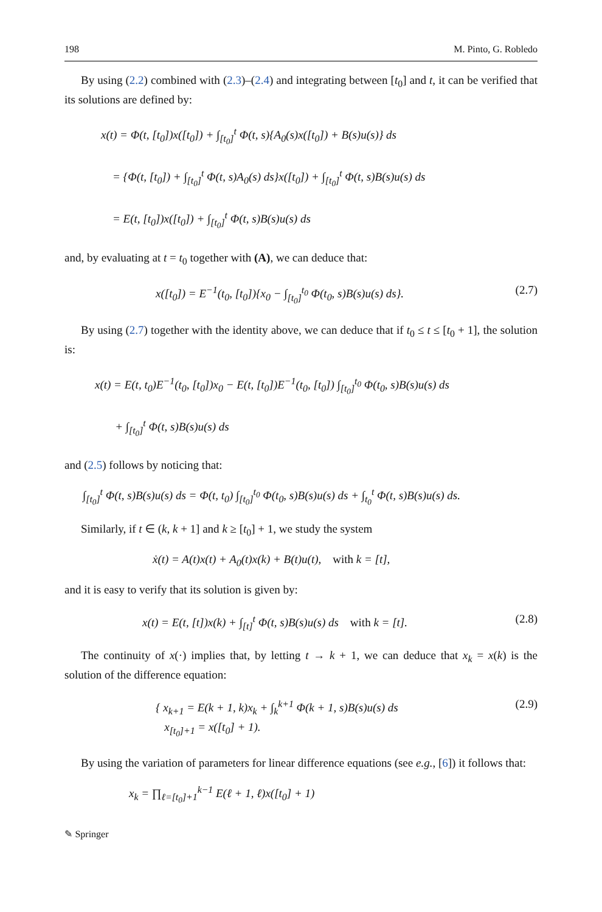198 M. Pinto, G. Robledo
By using (2.2) combined with (2.3)–(2.4) and integrating between [t<sub>0</sub>] and t, it can be verified that its solutions are defined by:
x(t) = Φ(t, [t<sub>0</sub>])x([t<sub>0</sub>]) + ∫<sub>[t<sub>0</sub>]</sub><sup>t</sup> Φ(t, s){A<sub>0</sub>(s)x([t<sub>0</sub>]) + B(s)u(s)} ds
= {Φ(t, [t<sub>0</sub>]) + ∫<sub>[t<sub>0</sub>]</sub><sup>t</sup> Φ(t, s)A<sub>0</sub>(s) ds}x([t<sub>0</sub>]) + ∫<sub>[t<sub>0</sub>]</sub><sup>t</sup> Φ(t, s)B(s)u(s) ds
= E(t, [t<sub>0</sub>])x([t<sub>0</sub>]) + ∫<sub>[t<sub>0</sub>]</sub><sup>t</sup> Φ(t, s)B(s)u(s) ds
and, by evaluating at t = t<sub>0</sub> together with (A), we can deduce that:
x([t<sub>0</sub>]) = E<sup>−1</sup>(t<sub>0</sub>, [t<sub>0</sub>]){x<sub>0</sub> − ∫<sub>[t<sub>0</sub>]</sub><sup>t<sub>0</sub></sup> Φ(t<sub>0</sub>, s)B(s)u(s) ds}. (2.7)
By using (2.7) together with the identity above, we can deduce that if t<sub>0</sub> ≤ t ≤ [t<sub>0</sub> + 1], the solution is:
x(t) = E(t, t<sub>0</sub>)E<sup>−1</sup>(t<sub>0</sub>, [t<sub>0</sub>])x<sub>0</sub> − E(t, [t<sub>0</sub>])E<sup>−1</sup>(t<sub>0</sub>, [t<sub>0</sub>]) ∫<sub>[t<sub>0</sub>]</sub><sup>t<sub>0</sub></sup> Φ(t<sub>0</sub>, s)B(s)u(s) ds
+ ∫<sub>[t<sub>0</sub>]</sub><sup>t</sup> Φ(t, s)B(s)u(s) ds
and (2.5) follows by noticing that:
∫<sub>[t<sub>0</sub>]</sub><sup>t</sup> Φ(t, s)B(s)u(s) ds = Φ(t, t<sub>0</sub>) ∫<sub>[t<sub>0</sub>]</sub><sup>t<sub>0</sub></sup> Φ(t<sub>0</sub>, s)B(s)u(s) ds + ∫<sub>t<sub>0</sub></sub><sup>t</sup> Φ(t, s)B(s)u(s) ds.
Similarly, if t ∈ (k, k + 1] and k ≥ [t<sub>0</sub>] + 1, we study the system
ẋ(t) = A(t)x(t) + A<sub>0</sub>(t)x(k) + B(t)u(t), with k = [t],
and it is easy to verify that its solution is given by:
x(t) = E(t, [t])x(k) + ∫<sub>[t]</sub><sup>t</sup> Φ(t, s)B(s)u(s) ds with k = [t]. (2.8)
The continuity of x(·) implies that, by letting t → k + 1, we can deduce that x<sub>k</sub> = x(k) is the solution of the difference equation:
{ x<sub>k+1</sub> = E(k + 1, k)x<sub>k</sub> + ∫<sub>k</sub><sup>k+1</sup> Φ(k + 1, s)B(s)u(s) ds
x<sub>[t<sub>0</sub>]+1</sub> = x([t<sub>0</sub>] + 1). (2.9)
By using the variation of parameters for linear difference equations (see e.g., [6]) it follows that:
x<sub>k</sub> = ∏<sub>ℓ=[t<sub>0</sub>]+1</sub><sup>k−1</sup> E(ℓ + 1, ℓ)x([t<sub>0</sub>] + 1)
✎ Springer